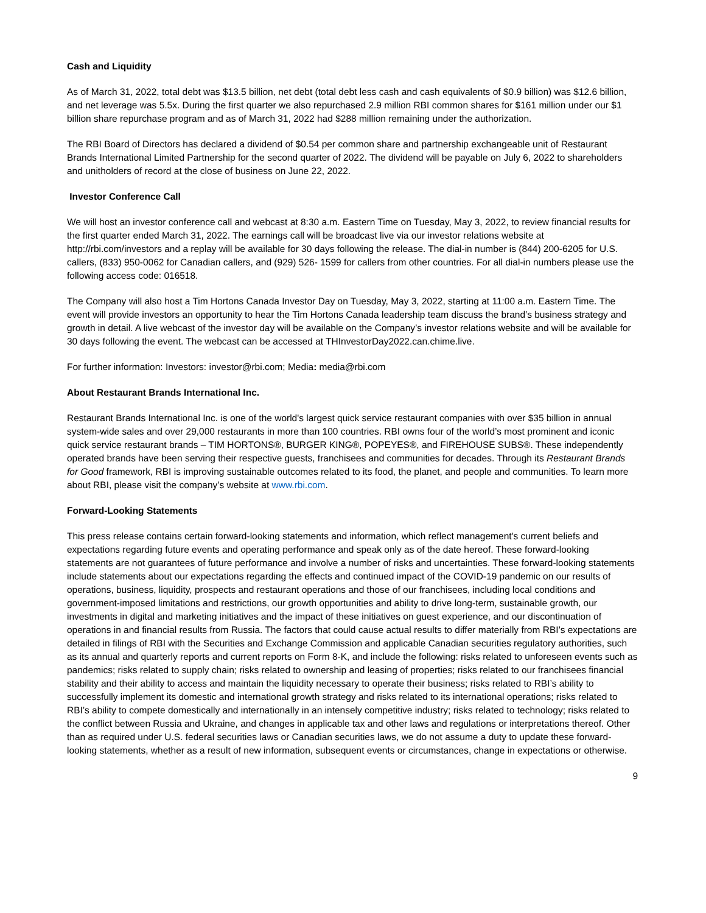Cash and Liquidity
As of March 31, 2022, total debt was $13.5 billion, net debt (total debt less cash and cash equivalents of $0.9 billion) was $12.6 billion, and net leverage was 5.5x. During the first quarter we also repurchased 2.9 million RBI common shares for $161 million under our $1 billion share repurchase program and as of March 31, 2022 had $288 million remaining under the authorization.
The RBI Board of Directors has declared a dividend of $0.54 per common share and partnership exchangeable unit of Restaurant Brands International Limited Partnership for the second quarter of 2022. The dividend will be payable on July 6, 2022 to shareholders and unitholders of record at the close of business on June 22, 2022.
Investor Conference Call
We will host an investor conference call and webcast at 8:30 a.m. Eastern Time on Tuesday, May 3, 2022, to review financial results for the first quarter ended March 31, 2022. The earnings call will be broadcast live via our investor relations website at http://rbi.com/investors and a replay will be available for 30 days following the release. The dial-in number is (844) 200-6205 for U.S. callers, (833) 950-0062 for Canadian callers, and (929) 526- 1599 for callers from other countries. For all dial-in numbers please use the following access code: 016518.
The Company will also host a Tim Hortons Canada Investor Day on Tuesday, May 3, 2022, starting at 11:00 a.m. Eastern Time. The event will provide investors an opportunity to hear the Tim Hortons Canada leadership team discuss the brand’s business strategy and growth in detail. A live webcast of the investor day will be available on the Company’s investor relations website and will be available for 30 days following the event. The webcast can be accessed at THInvestorDay2022.can.chime.live.
For further information: Investors: investor@rbi.com; Media: media@rbi.com
About Restaurant Brands International Inc.
Restaurant Brands International Inc. is one of the world's largest quick service restaurant companies with over $35 billion in annual system-wide sales and over 29,000 restaurants in more than 100 countries. RBI owns four of the world’s most prominent and iconic quick service restaurant brands – TIM HORTONS®, BURGER KING®, POPEYES®, and FIREHOUSE SUBS®. These independently operated brands have been serving their respective guests, franchisees and communities for decades. Through its Restaurant Brands for Good framework, RBI is improving sustainable outcomes related to its food, the planet, and people and communities. To learn more about RBI, please visit the company’s website at www.rbi.com.
Forward-Looking Statements
This press release contains certain forward-looking statements and information, which reflect management's current beliefs and expectations regarding future events and operating performance and speak only as of the date hereof. These forward-looking statements are not guarantees of future performance and involve a number of risks and uncertainties. These forward-looking statements include statements about our expectations regarding the effects and continued impact of the COVID-19 pandemic on our results of operations, business, liquidity, prospects and restaurant operations and those of our franchisees, including local conditions and government-imposed limitations and restrictions, our growth opportunities and ability to drive long-term, sustainable growth, our investments in digital and marketing initiatives and the impact of these initiatives on guest experience, and our discontinuation of operations in and financial results from Russia. The factors that could cause actual results to differ materially from RBI’s expectations are detailed in filings of RBI with the Securities and Exchange Commission and applicable Canadian securities regulatory authorities, such as its annual and quarterly reports and current reports on Form 8-K, and include the following: risks related to unforeseen events such as pandemics; risks related to supply chain; risks related to ownership and leasing of properties; risks related to our franchisees financial stability and their ability to access and maintain the liquidity necessary to operate their business; risks related to RBI’s ability to successfully implement its domestic and international growth strategy and risks related to its international operations; risks related to RBI’s ability to compete domestically and internationally in an intensely competitive industry; risks related to technology; risks related to the conflict between Russia and Ukraine, and changes in applicable tax and other laws and regulations or interpretations thereof. Other than as required under U.S. federal securities laws or Canadian securities laws, we do not assume a duty to update these forward-looking statements, whether as a result of new information, subsequent events or circumstances, change in expectations or otherwise.
9